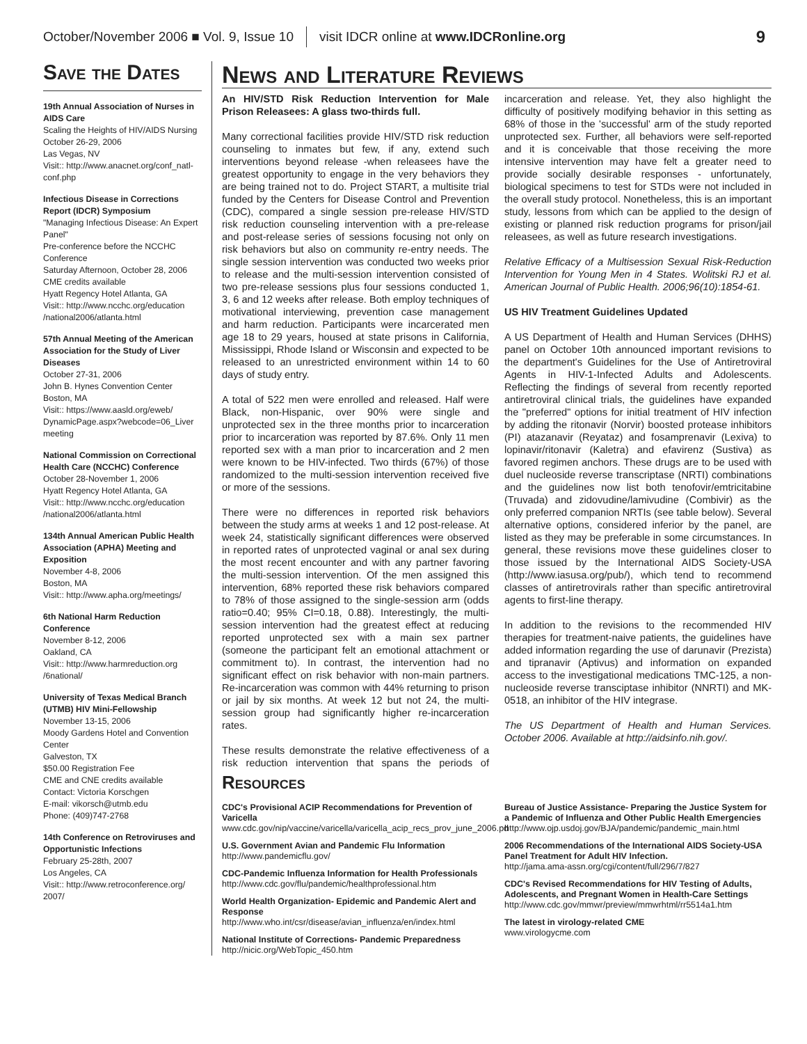October/November 2006 ■ Vol. 9, Issue 10 visit IDCR online at www.IDCRonline.org 9
Save the Dates
19th Annual Association of Nurses in AIDS Care
Scaling the Heights of HIV/AIDS Nursing
October 26-29, 2006
Las Vegas, NV
Visit:: http://www.anacnet.org/conf_natl-conf.php
Infectious Disease in Corrections Report (IDCR) Symposium
"Managing Infectious Disease: An Expert Panel"
Pre-conference before the NCCHC Conference
Saturday Afternoon, October 28, 2006
CME credits available
Hyatt Regency Hotel Atlanta, GA
Visit:: http://www.ncchc.org/education /national2006/atlanta.html
57th Annual Meeting of the American Association for the Study of Liver Diseases
October 27-31, 2006
John B. Hynes Convention Center
Boston, MA
Visit:: https://www.aasld.org/eweb/ DynamicPage.aspx?webcode=06_Liver meeting
National Commission on Correctional Health Care (NCCHC) Conference
October 28-November 1, 2006
Hyatt Regency Hotel Atlanta, GA
Visit:: http://www.ncchc.org/education /national2006/atlanta.html
134th Annual American Public Health Association (APHA) Meeting and Exposition
November 4-8, 2006
Boston, MA
Visit:: http://www.apha.org/meetings/
6th National Harm Reduction Conference
November 8-12, 2006
Oakland, CA
Visit:: http://www.harmreduction.org /6national/
University of Texas Medical Branch (UTMB) HIV Mini-Fellowship
November 13-15, 2006
Moody Gardens Hotel and Convention Center
Galveston, TX
$50.00 Registration Fee
CME and CNE credits available
Contact: Victoria Korschgen
E-mail: vikorsch@utmb.edu
Phone: (409)747-2768
14th Conference on Retroviruses and Opportunistic Infections
February 25-28th, 2007
Los Angeles, CA
Visit:: http://www.retroconference.org/ 2007/
News and Literature Reviews
An HIV/STD Risk Reduction Intervention for Male Prison Releasees: A glass two-thirds full.
Many correctional facilities provide HIV/STD risk reduction counseling to inmates but few, if any, extend such interventions beyond release -when releasees have the greatest opportunity to engage in the very behaviors they are being trained not to do. Project START, a multisite trial funded by the Centers for Disease Control and Prevention (CDC), compared a single session pre-release HIV/STD risk reduction counseling intervention with a pre-release and post-release series of sessions focusing not only on risk behaviors but also on community re-entry needs. The single session intervention was conducted two weeks prior to release and the multi-session intervention consisted of two pre-release sessions plus four sessions conducted 1, 3, 6 and 12 weeks after release. Both employ techniques of motivational interviewing, prevention case management and harm reduction. Participants were incarcerated men age 18 to 29 years, housed at state prisons in California, Mississippi, Rhode Island or Wisconsin and expected to be released to an unrestricted environment within 14 to 60 days of study entry.
A total of 522 men were enrolled and released. Half were Black, non-Hispanic, over 90% were single and unprotected sex in the three months prior to incarceration prior to incarceration was reported by 87.6%. Only 11 men reported sex with a man prior to incarceration and 2 men were known to be HIV-infected. Two thirds (67%) of those randomized to the multi-session intervention received five or more of the sessions.
There were no differences in reported risk behaviors between the study arms at weeks 1 and 12 post-release. At week 24, statistically significant differences were observed in reported rates of unprotected vaginal or anal sex during the most recent encounter and with any partner favoring the multi-session intervention. Of the men assigned this intervention, 68% reported these risk behaviors compared to 78% of those assigned to the single-session arm (odds ratio=0.40; 95% CI=0.18, 0.88). Interestingly, the multi-session intervention had the greatest effect at reducing reported unprotected sex with a main sex partner (someone the participant felt an emotional attachment or commitment to). In contrast, the intervention had no significant effect on risk behavior with non-main partners. Re-incarceration was common with 44% returning to prison or jail by six months. At week 12 but not 24, the multi-session group had significantly higher re-incarceration rates.
These results demonstrate the relative effectiveness of a risk reduction intervention that spans the periods of incarceration and release. Yet, they also highlight the difficulty of positively modifying behavior in this setting as 68% of those in the 'successful' arm of the study reported unprotected sex. Further, all behaviors were self-reported and it is conceivable that those receiving the more intensive intervention may have felt a greater need to provide socially desirable responses - unfortunately, biological specimens to test for STDs were not included in the overall study protocol. Nonetheless, this is an important study, lessons from which can be applied to the design of existing or planned risk reduction programs for prison/jail releasees, as well as future research investigations.
Relative Efficacy of a Multisession Sexual Risk-Reduction Intervention for Young Men in 4 States. Wolitski RJ et al. American Journal of Public Health. 2006;96(10):1854-61.
US HIV Treatment Guidelines Updated
A US Department of Health and Human Services (DHHS) panel on October 10th announced important revisions to the department's Guidelines for the Use of Antiretroviral Agents in HIV-1-Infected Adults and Adolescents. Reflecting the findings of several from recently reported antiretroviral clinical trials, the guidelines have expanded the "preferred" options for initial treatment of HIV infection by adding the ritonavir (Norvir) boosted protease inhibitors (PI) atazanavir (Reyataz) and fosamprenavir (Lexiva) to lopinavir/ritonavir (Kaletra) and efavirenz (Sustiva) as favored regimen anchors. These drugs are to be used with duel nucleoside reverse transcriptase (NRTI) combinations and the guidelines now list both tenofovir/emtricitabine (Truvada) and zidovudine/lamivudine (Combivir) as the only preferred companion NRTIs (see table below). Several alternative options, considered inferior by the panel, are listed as they may be preferable in some circumstances. In general, these revisions move these guidelines closer to those issued by the International AIDS Society-USA (http://www.iasusa.org/pub/), which tend to recommend classes of antiretrovirals rather than specific antiretroviral agents to first-line therapy.
In addition to the revisions to the recommended HIV therapies for treatment-naive patients, the guidelines have added information regarding the use of darunavir (Prezista) and tipranavir (Aptivus) and information on expanded access to the investigational medications TMC-125, a non-nucleoside reverse transciptase inhibitor (NNRTI) and MK-0518, an inhibitor of the HIV integrase.
The US Department of Health and Human Services. October 2006. Available at http://aidsinfo.nih.gov/.
Resources
CDC's Provisional ACIP Recommendations for Prevention of Varicella
www.cdc.gov/nip/vaccine/varicella/varicella_acip_recs_prov_june_2006.pd
U.S. Government Avian and Pandemic Flu Information
http://www.pandemicflu.gov/
CDC-Pandemic Influenza Information for Health Professionals
http://www.cdc.gov/flu/pandemic/healthprofessional.htm
World Health Organization- Epidemic and Pandemic Alert and Response
http://www.who.int/csr/disease/avian_influenza/en/index.html
National Institute of Corrections- Pandemic Preparedness
http://nicic.org/WebTopic_450.htm
Bureau of Justice Assistance- Preparing the Justice System for a Pandemic of Influenza and Other Public Health Emergencies
http://www.ojp.usdoj.gov/BJA/pandemic/pandemic_main.html
2006 Recommendations of the International AIDS Society-USA Panel Treatment for Adult HIV Infection.
http://jama.ama-assn.org/cgi/content/full/296/7/827
CDC's Revised Recommendations for HIV Testing of Adults, Adolescents, and Pregnant Women in Health-Care Settings
http://www.cdc.gov/mmwr/preview/mmwrhtml/rr5514a1.htm
The latest in virology-related CME
www.virologycme.com